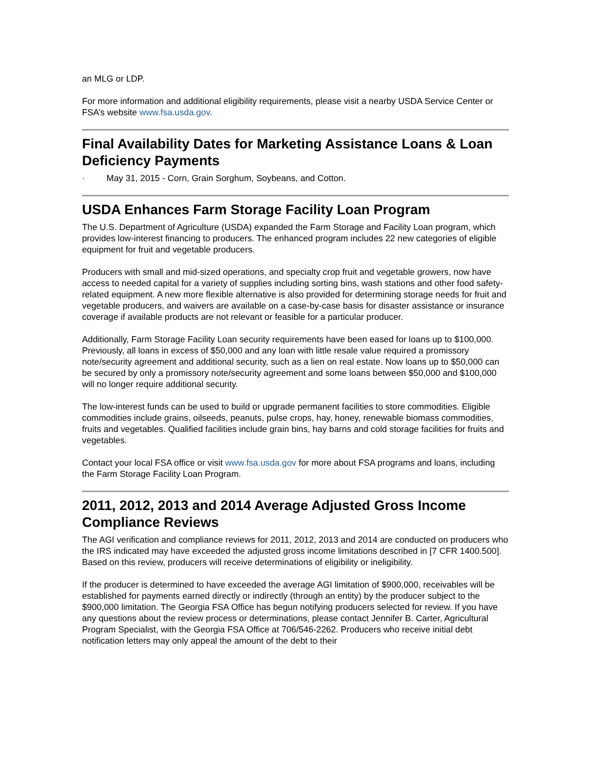an MLG or LDP.
For more information and additional eligibility requirements, please visit a nearby USDA Service Center or FSA’s website www.fsa.usda.gov.
Final Availability Dates for Marketing Assistance Loans & Loan Deficiency Payments
· May 31, 2015 - Corn, Grain Sorghum, Soybeans, and Cotton.
USDA Enhances Farm Storage Facility Loan Program
The U.S. Department of Agriculture (USDA) expanded the Farm Storage and Facility Loan program, which provides low-interest financing to producers. The enhanced program includes 22 new categories of eligible equipment for fruit and vegetable producers.
Producers with small and mid-sized operations, and specialty crop fruit and vegetable growers, now have access to needed capital for a variety of supplies including sorting bins, wash stations and other food safety-related equipment. A new more flexible alternative is also provided for determining storage needs for fruit and vegetable producers, and waivers are available on a case-by-case basis for disaster assistance or insurance coverage if available products are not relevant or feasible for a particular producer.
Additionally, Farm Storage Facility Loan security requirements have been eased for loans up to $100,000. Previously, all loans in excess of $50,000 and any loan with little resale value required a promissory note/security agreement and additional security, such as a lien on real estate. Now loans up to $50,000 can be secured by only a promissory note/security agreement and some loans between $50,000 and $100,000 will no longer require additional security.
The low-interest funds can be used to build or upgrade permanent facilities to store commodities. Eligible commodities include grains, oilseeds, peanuts, pulse crops, hay, honey, renewable biomass commodities, fruits and vegetables. Qualified facilities include grain bins, hay barns and cold storage facilities for fruits and vegetables.
Contact your local FSA office or visit www.fsa.usda.gov for more about FSA programs and loans, including the Farm Storage Facility Loan Program.
2011, 2012, 2013 and 2014 Average Adjusted Gross Income Compliance Reviews
The AGI verification and compliance reviews for 2011, 2012, 2013 and 2014 are conducted on producers who the IRS indicated may have exceeded the adjusted gross income limitations described in [7 CFR 1400.500]. Based on this review, producers will receive determinations of eligibility or ineligibility.
If the producer is determined to have exceeded the average AGI limitation of $900,000, receivables will be established for payments earned directly or indirectly (through an entity) by the producer subject to the $900,000 limitation. The Georgia FSA Office has begun notifying producers selected for review. If you have any questions about the review process or determinations, please contact Jennifer B. Carter, Agricultural Program Specialist, with the Georgia FSA Office at 706/546-2262. Producers who receive initial debt notification letters may only appeal the amount of the debt to their